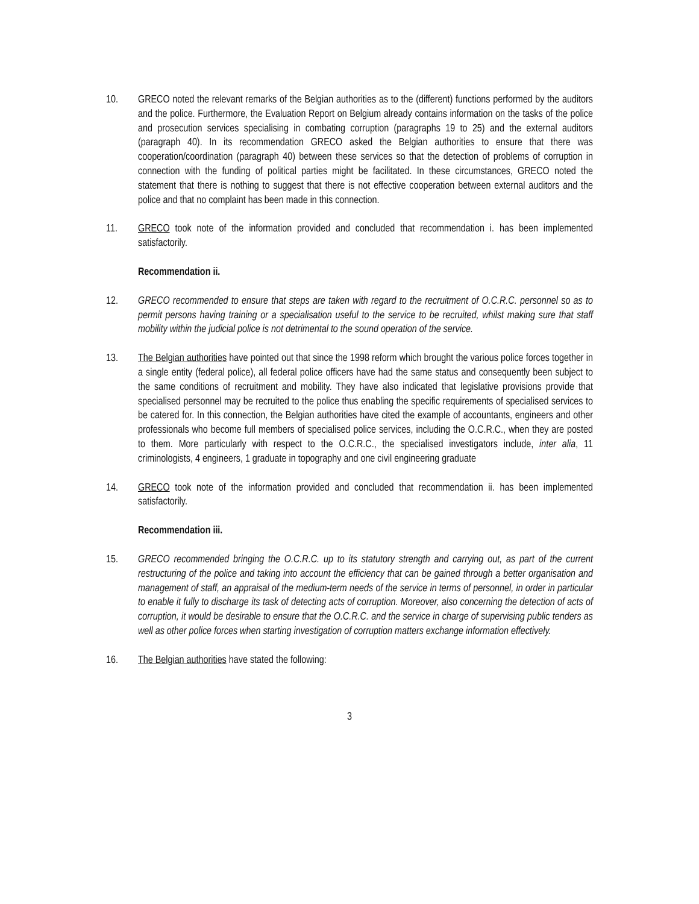10. GRECO noted the relevant remarks of the Belgian authorities as to the (different) functions performed by the auditors and the police. Furthermore, the Evaluation Report on Belgium already contains information on the tasks of the police and prosecution services specialising in combating corruption (paragraphs 19 to 25) and the external auditors (paragraph 40). In its recommendation GRECO asked the Belgian authorities to ensure that there was cooperation/coordination (paragraph 40) between these services so that the detection of problems of corruption in connection with the funding of political parties might be facilitated. In these circumstances, GRECO noted the statement that there is nothing to suggest that there is not effective cooperation between external auditors and the police and that no complaint has been made in this connection.
11. GRECO took note of the information provided and concluded that recommendation i. has been implemented satisfactorily.
Recommendation ii.
12. GRECO recommended to ensure that steps are taken with regard to the recruitment of O.C.R.C. personnel so as to permit persons having training or a specialisation useful to the service to be recruited, whilst making sure that staff mobility within the judicial police is not detrimental to the sound operation of the service.
13. The Belgian authorities have pointed out that since the 1998 reform which brought the various police forces together in a single entity (federal police), all federal police officers have had the same status and consequently been subject to the same conditions of recruitment and mobility. They have also indicated that legislative provisions provide that specialised personnel may be recruited to the police thus enabling the specific requirements of specialised services to be catered for. In this connection, the Belgian authorities have cited the example of accountants, engineers and other professionals who become full members of specialised police services, including the O.C.R.C., when they are posted to them. More particularly with respect to the O.C.R.C., the specialised investigators include, inter alia, 11 criminologists, 4 engineers, 1 graduate in topography and one civil engineering graduate
14. GRECO took note of the information provided and concluded that recommendation ii. has been implemented satisfactorily.
Recommendation iii.
15. GRECO recommended bringing the O.C.R.C. up to its statutory strength and carrying out, as part of the current restructuring of the police and taking into account the efficiency that can be gained through a better organisation and management of staff, an appraisal of the medium-term needs of the service in terms of personnel, in order in particular to enable it fully to discharge its task of detecting acts of corruption. Moreover, also concerning the detection of acts of corruption, it would be desirable to ensure that the O.C.R.C. and the service in charge of supervising public tenders as well as other police forces when starting investigation of corruption matters exchange information effectively.
16. The Belgian authorities have stated the following:
3